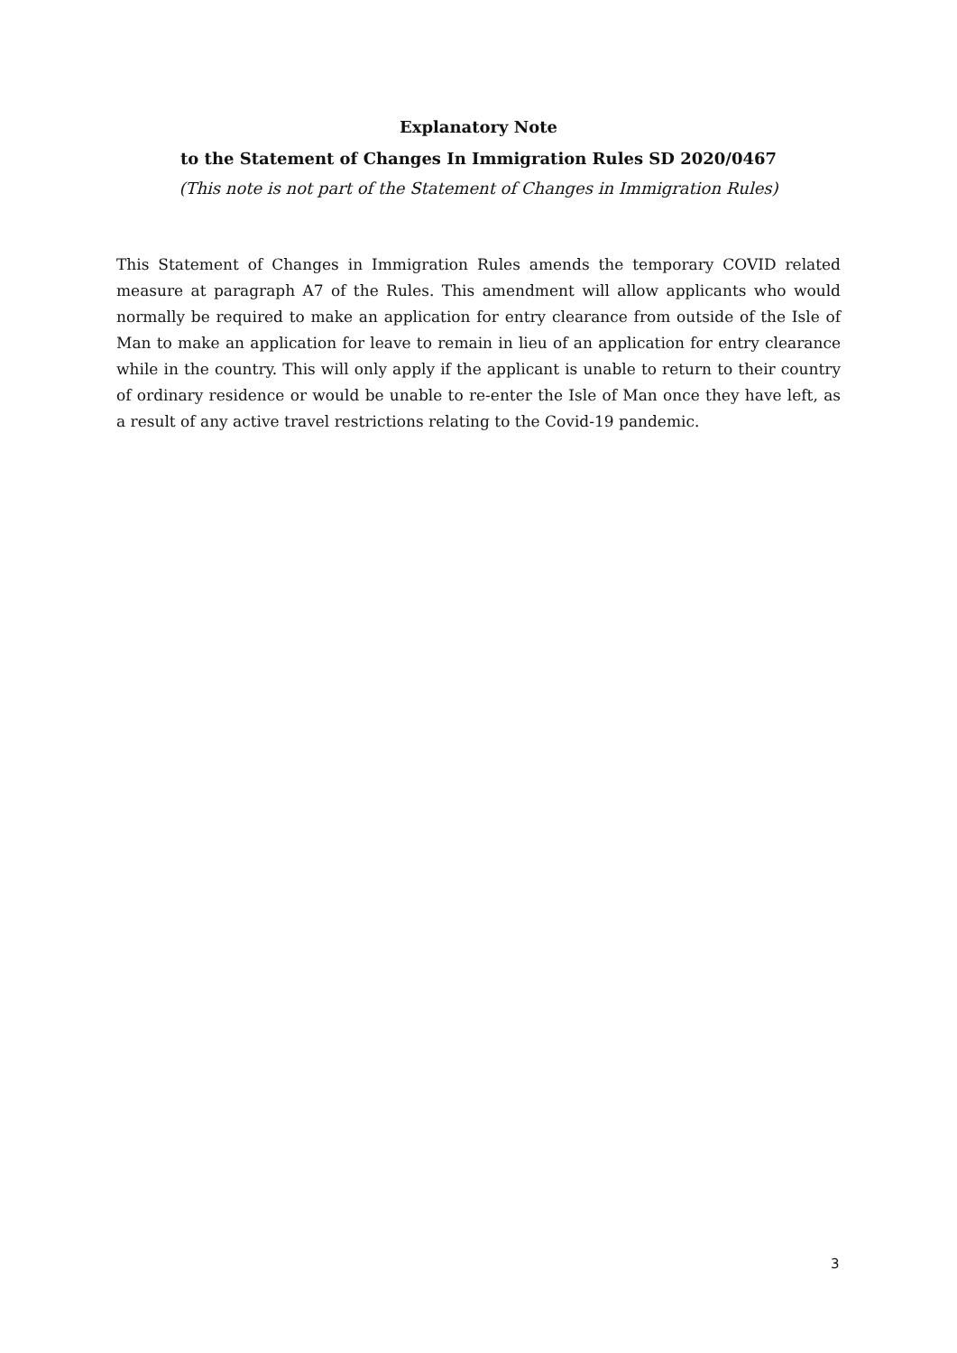Explanatory Note
to the Statement of Changes In Immigration Rules SD 2020/0467
(This note is not part of the Statement of Changes in Immigration Rules)
This Statement of Changes in Immigration Rules amends the temporary COVID related measure at paragraph A7 of the Rules. This amendment will allow applicants who would normally be required to make an application for entry clearance from outside of the Isle of Man to make an application for leave to remain in lieu of an application for entry clearance while in the country. This will only apply if the applicant is unable to return to their country of ordinary residence or would be unable to re-enter the Isle of Man once they have left, as a result of any active travel restrictions relating to the Covid-19 pandemic.
3